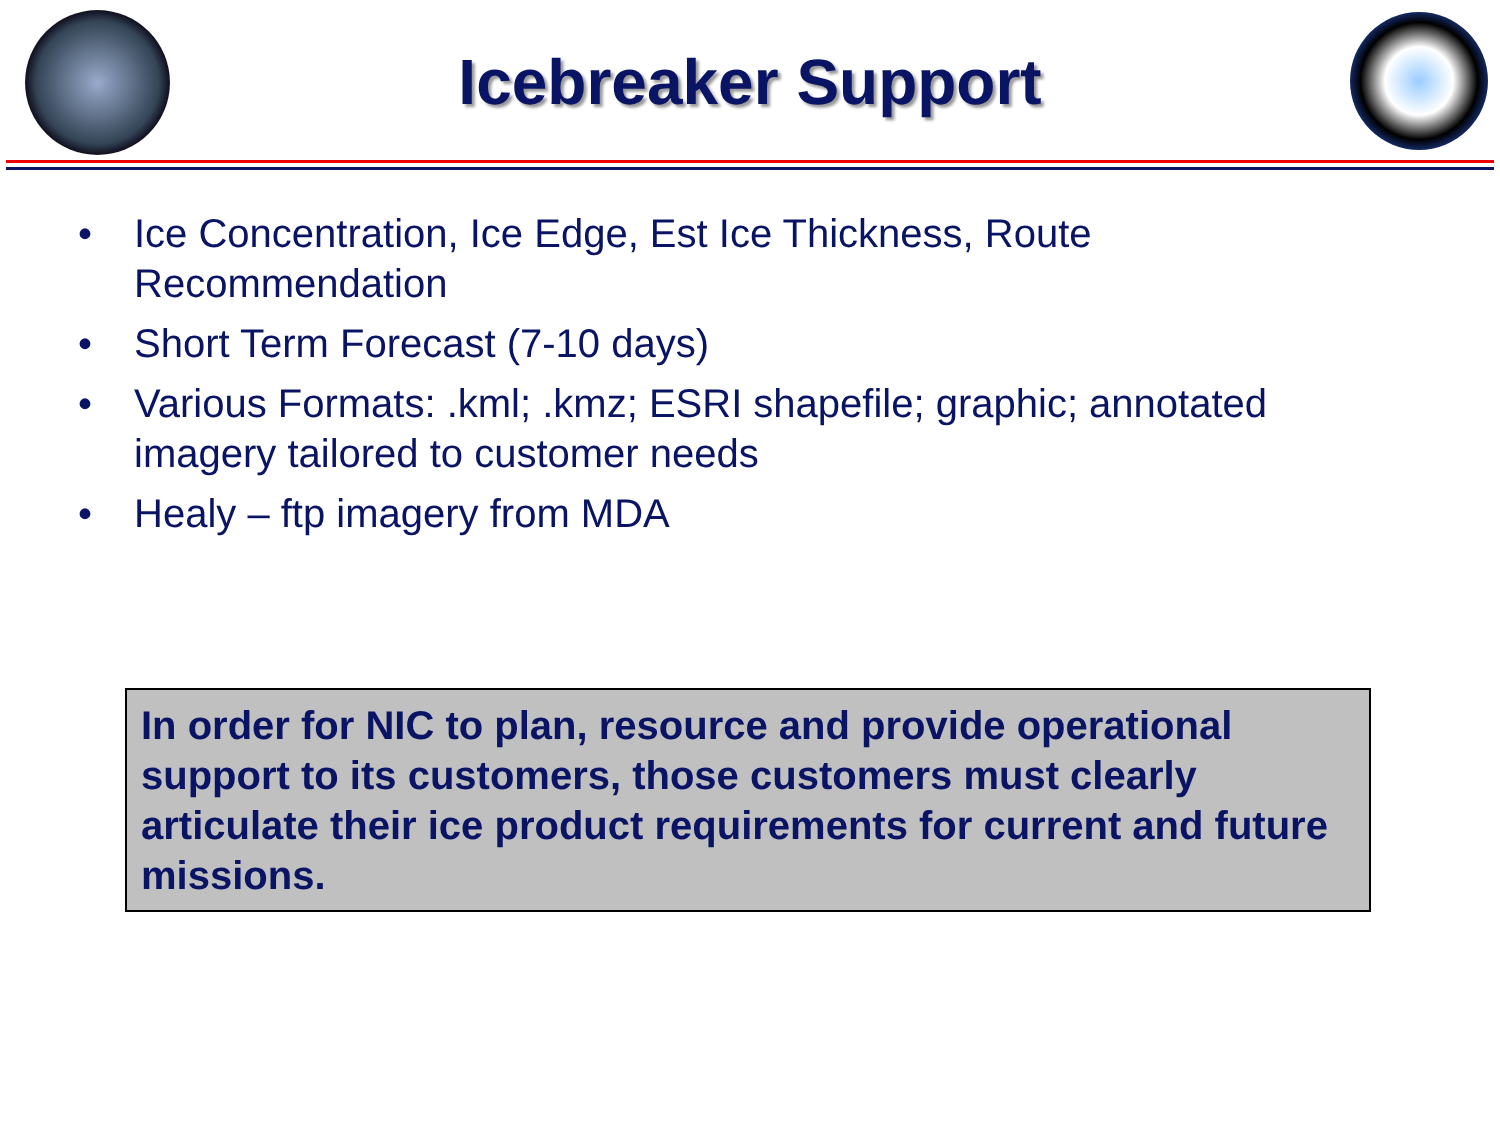Icebreaker Support
• Ice Concentration, Ice Edge, Est Ice Thickness, Route Recommendation
• Short Term Forecast (7-10 days)
• Various Formats: .kml; .kmz; ESRI shapefile; graphic; annotated imagery tailored to customer needs
• Healy – ftp imagery from MDA
In order for NIC to plan, resource and provide operational support to its customers, those customers must clearly articulate their ice product requirements for current and future missions.